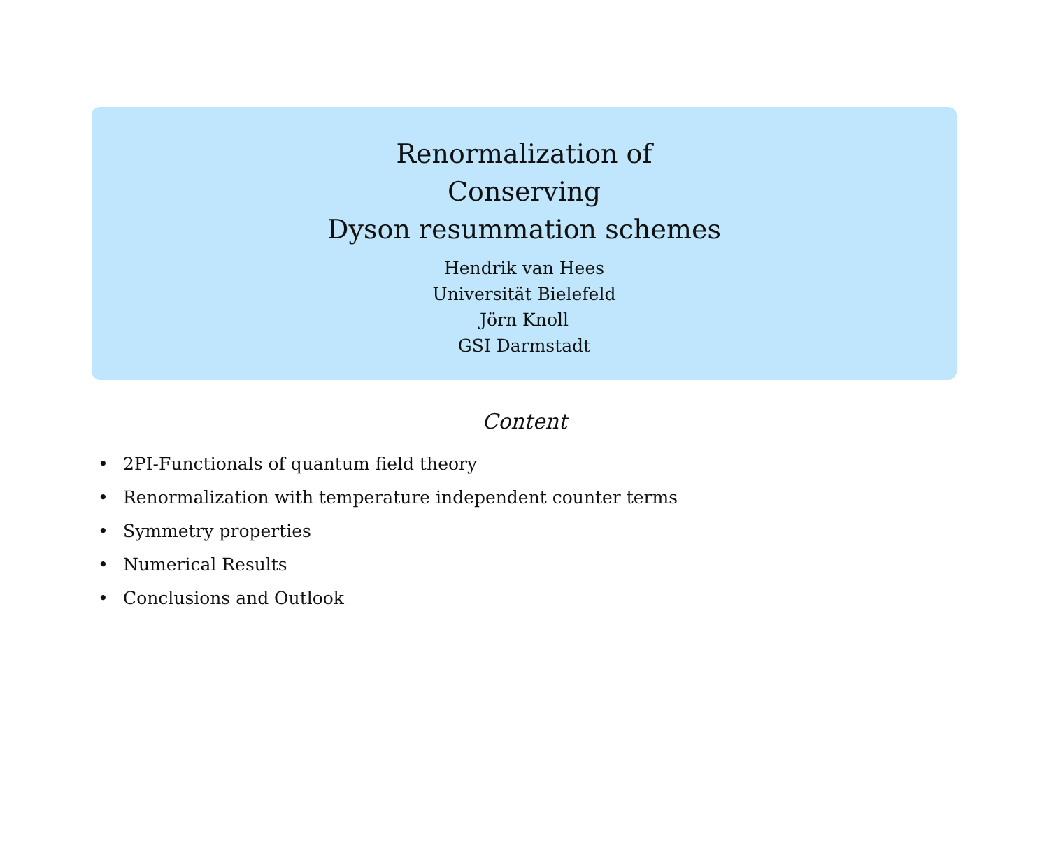Renormalization of
Conserving
Dyson resummation schemes
Hendrik van Hees
Universität Bielefeld
Jörn Knoll
GSI Darmstadt
Content
• 2PI-Functionals of quantum field theory
• Renormalization with temperature independent counter terms
• Symmetry properties
• Numerical Results
• Conclusions and Outlook